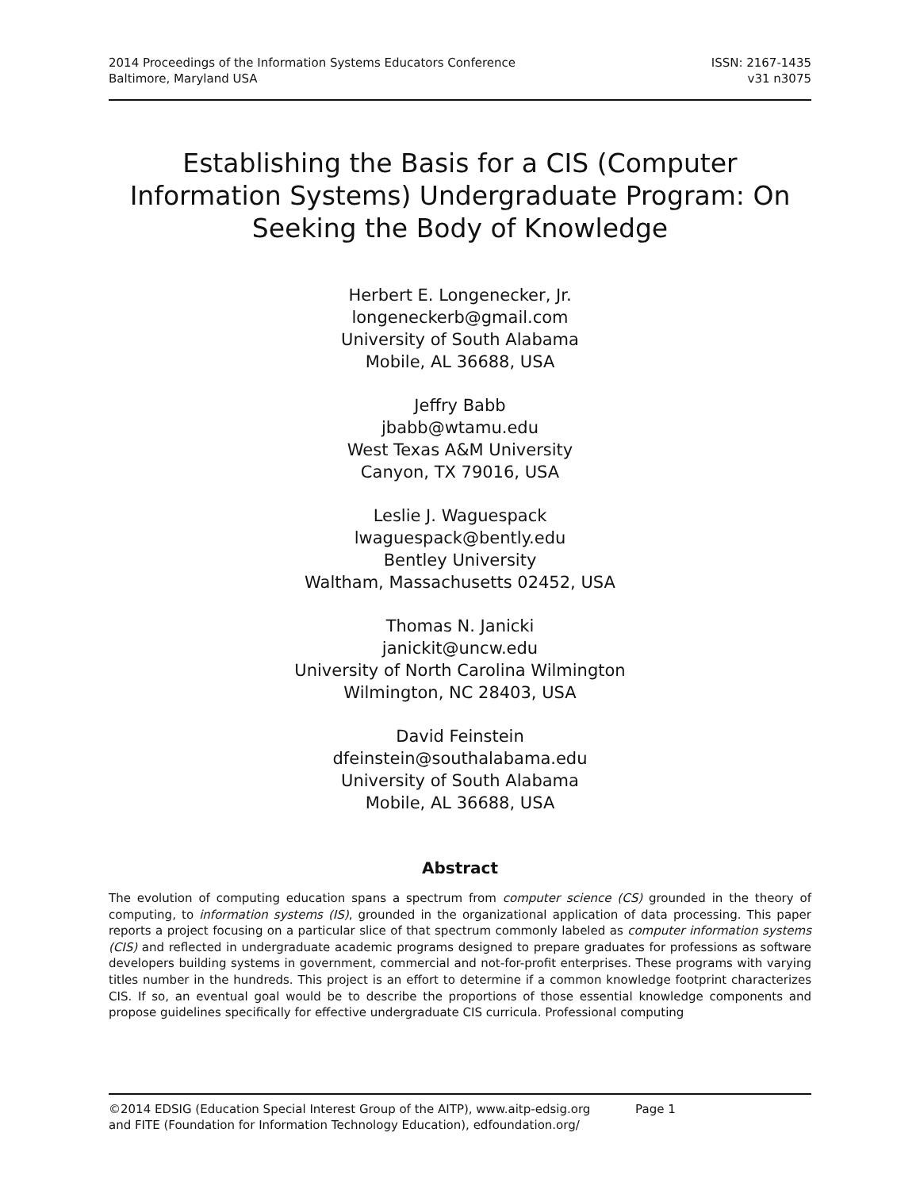2014 Proceedings of the Information Systems Educators Conference
Baltimore, Maryland USA
ISSN: 2167-1435
v31 n3075
Establishing the Basis for a CIS (Computer Information Systems) Undergraduate Program: On Seeking the Body of Knowledge
Herbert E. Longenecker, Jr.
longeneckerb@gmail.com
University of South Alabama
Mobile, AL 36688, USA
Jeffry Babb
jbabb@wtamu.edu
West Texas A&M University
Canyon, TX 79016, USA
Leslie J. Waguespack
lwaguespack@bently.edu
Bentley University
Waltham, Massachusetts 02452, USA
Thomas N. Janicki
janickit@uncw.edu
University of North Carolina Wilmington
Wilmington, NC 28403, USA
David Feinstein
dfeinstein@southalabama.edu
University of South Alabama
Mobile, AL 36688, USA
Abstract
The evolution of computing education spans a spectrum from computer science (CS) grounded in the theory of computing, to information systems (IS), grounded in the organizational application of data processing. This paper reports a project focusing on a particular slice of that spectrum commonly labeled as computer information systems (CIS) and reflected in undergraduate academic programs designed to prepare graduates for professions as software developers building systems in government, commercial and not-for-profit enterprises. These programs with varying titles number in the hundreds. This project is an effort to determine if a common knowledge footprint characterizes CIS. If so, an eventual goal would be to describe the proportions of those essential knowledge components and propose guidelines specifically for effective undergraduate CIS curricula. Professional computing
©2014 EDSIG (Education Special Interest Group of the AITP), www.aitp-edsig.org Page 1
and FITE (Foundation for Information Technology Education), edfoundation.org/